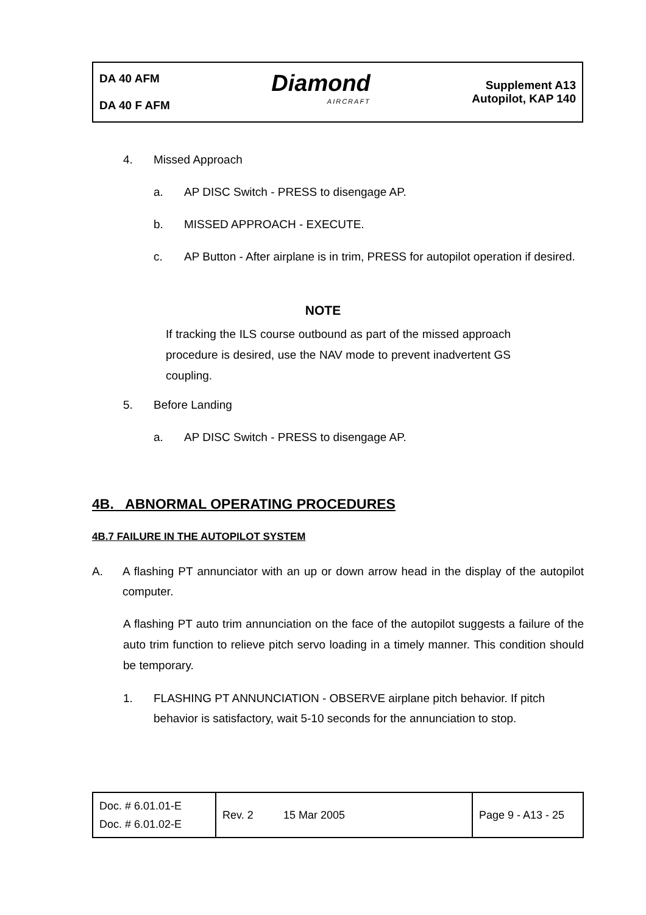DA 40 AFM
DA 40 F AFM
Diamond
AIRCRAFT
Supplement A13
Autopilot, KAP 140
4. Missed Approach
a. AP DISC Switch - PRESS to disengage AP.
b. MISSED APPROACH - EXECUTE.
c. AP Button - After airplane is in trim, PRESS for autopilot operation if desired.
NOTE
If tracking the ILS course outbound as part of the missed approach procedure is desired, use the NAV mode to prevent inadvertent GS coupling.
5. Before Landing
a. AP DISC Switch - PRESS to disengage AP.
4B. ABNORMAL OPERATING PROCEDURES
4B.7 FAILURE IN THE AUTOPILOT SYSTEM
A. A flashing PT annunciator with an up or down arrow head in the display of the autopilot computer.
A flashing PT auto trim annunciation on the face of the autopilot suggests a failure of the auto trim function to relieve pitch servo loading in a timely manner. This condition should be temporary.
1. FLASHING PT ANNUNCIATION - OBSERVE airplane pitch behavior. If pitch behavior is satisfactory, wait 5-10 seconds for the annunciation to stop.
| Doc. # 6.01.01-E Doc. # 6.01.02-E | Rev. 2 | 15 Mar 2005 | Page 9 - A13 - 25 |